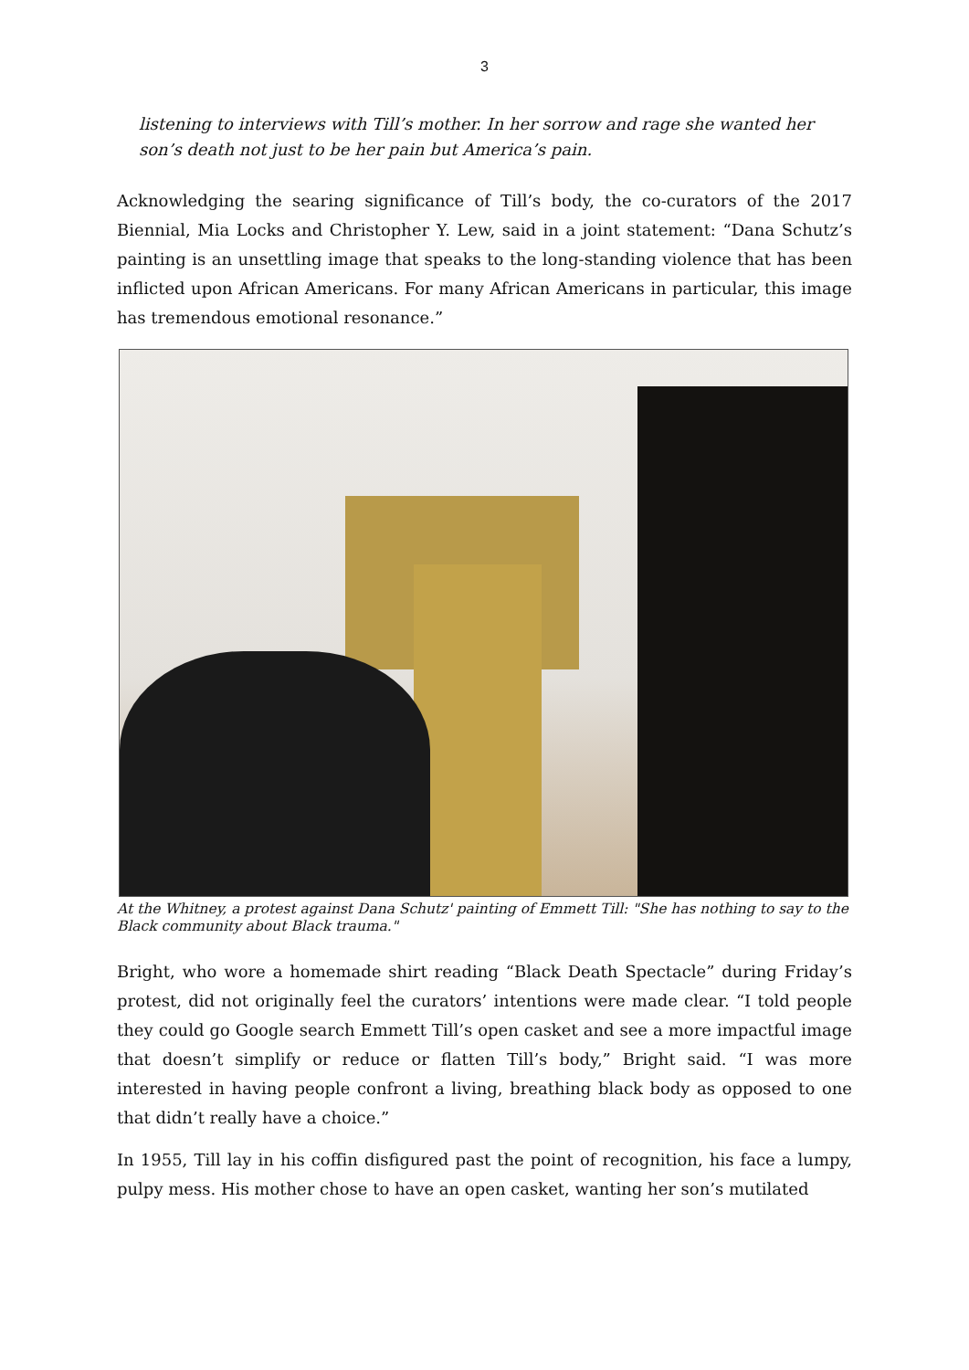3
listening to interviews with Till’s mother. In her sorrow and rage she wanted her son’s death not just to be her pain but America’s pain.
Acknowledging the searing significance of Till’s body, the co-curators of the 2017 Biennial, Mia Locks and Christopher Y. Lew, said in a joint statement: “Dana Schutz’s painting is an unsettling image that speaks to the long-standing violence that has been inflicted upon African Americans. For many African Americans in particular, this image has tremendous emotional resonance.”
At the Whitney, a protest against Dana Schutz' painting of Emmett Till: "She has nothing to say to the Black community about Black trauma."
Bright, who wore a homemade shirt reading “Black Death Spectacle” during Friday’s protest, did not originally feel the curators’ intentions were made clear. “I told people they could go Google search Emmett Till’s open casket and see a more impactful image that doesn’t simplify or reduce or flatten Till’s body,” Bright said. “I was more interested in having people confront a living, breathing black body as opposed to one that didn’t really have a choice.”
In 1955, Till lay in his coffin disfigured past the point of recognition, his face a lumpy, pulpy mess. His mother chose to have an open casket, wanting her son’s mutilated